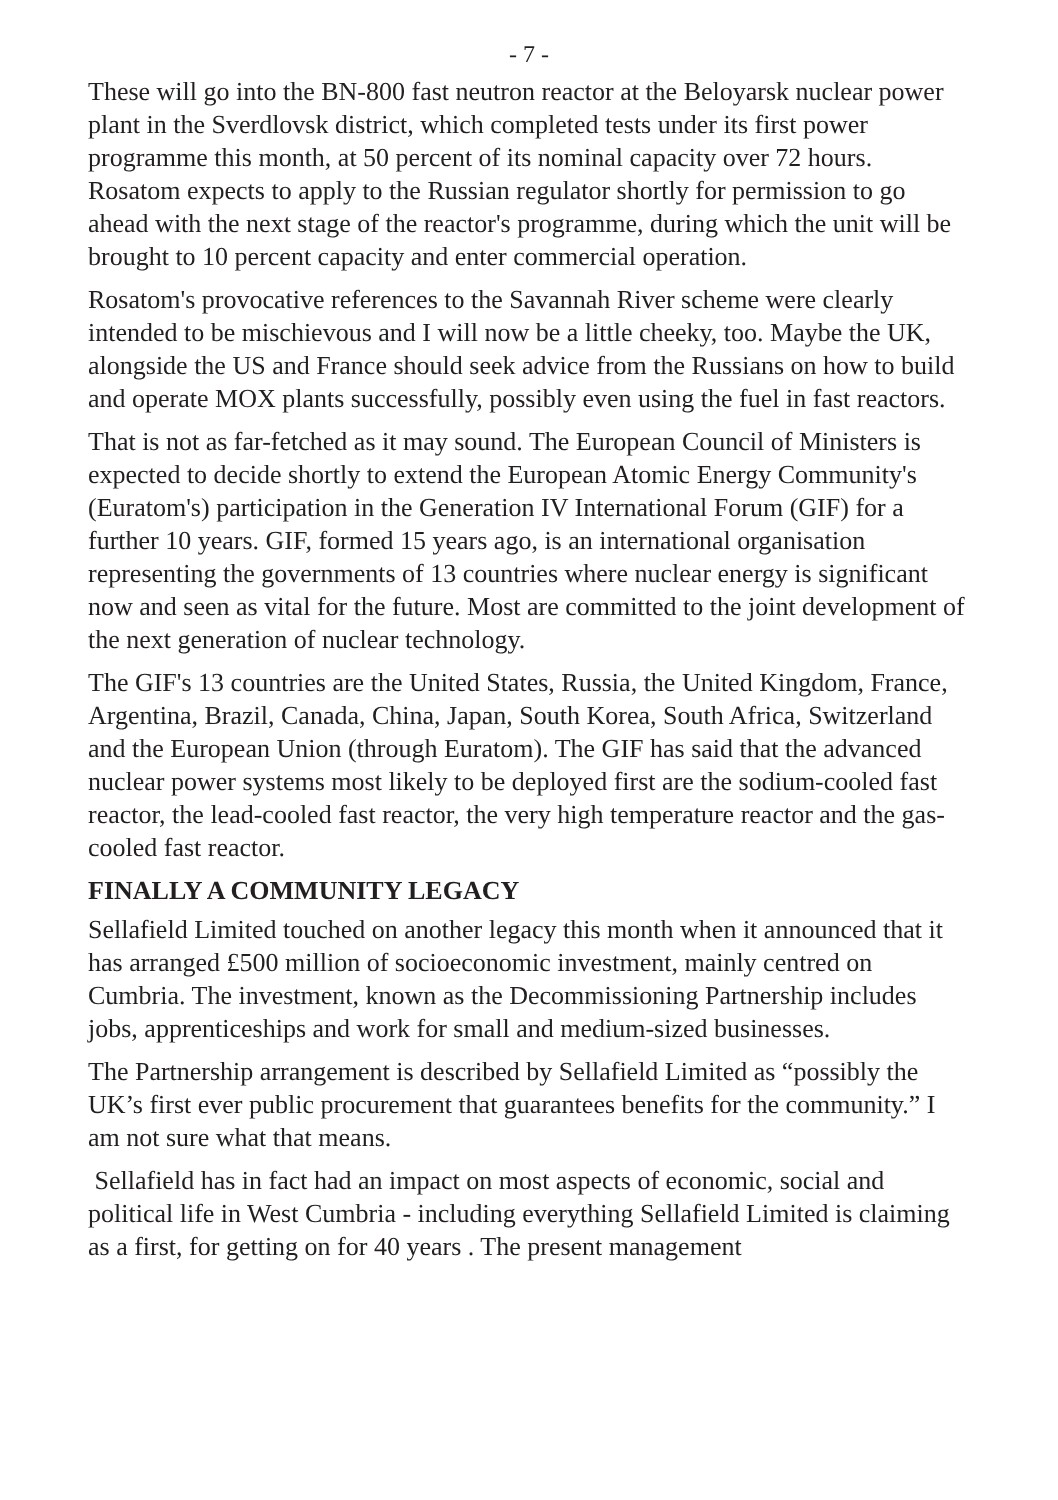- 7 -
These will go into the BN-800 fast neutron reactor at the Beloyarsk nuclear power plant in the Sverdlovsk district, which completed tests under its first power programme this month, at 50 percent of its nominal capacity over 72 hours. Rosatom expects to apply to the Russian regulator shortly for permission to go ahead with the next stage of the reactor's programme, during which the unit will be brought to 10 percent capacity and enter commercial operation.
Rosatom's provocative references to the Savannah River scheme were clearly intended to be mischievous and I will now be a little cheeky, too. Maybe the UK, alongside the US and France should seek advice from the Russians on how to build and operate MOX plants successfully, possibly even using the fuel in fast reactors.
That is not as far-fetched as it may sound. The European Council of Ministers is expected to decide shortly to extend the European Atomic Energy Community's (Euratom's) participation in the Generation IV International Forum (GIF) for a further 10 years. GIF, formed 15 years ago, is an international organisation representing the governments of 13 countries where nuclear energy is significant now and seen as vital for the future. Most are committed to the joint development of the next generation of nuclear technology.
The GIF's 13 countries are the United States, Russia, the United Kingdom, France, Argentina, Brazil, Canada, China, Japan, South Korea, South Africa, Switzerland and the European Union (through Euratom). The GIF has said that the advanced nuclear power systems most likely to be deployed first are the sodium-cooled fast reactor, the lead-cooled fast reactor, the very high temperature reactor and the gas-cooled fast reactor.
FINALLY A COMMUNITY LEGACY
Sellafield Limited touched on another legacy this month when it announced that it has arranged £500 million of socioeconomic investment, mainly centred on Cumbria. The investment, known as the Decommissioning Partnership includes jobs, apprenticeships and work for small and medium-sized businesses.
The Partnership arrangement is described by Sellafield Limited as “possibly the UK’s first ever public procurement that guarantees benefits for the community.” I am not sure what that means.
Sellafield has in fact had an impact on most aspects of economic, social and political life in West Cumbria - including everything Sellafield Limited is claiming as a first, for getting on for 40 years . The present management